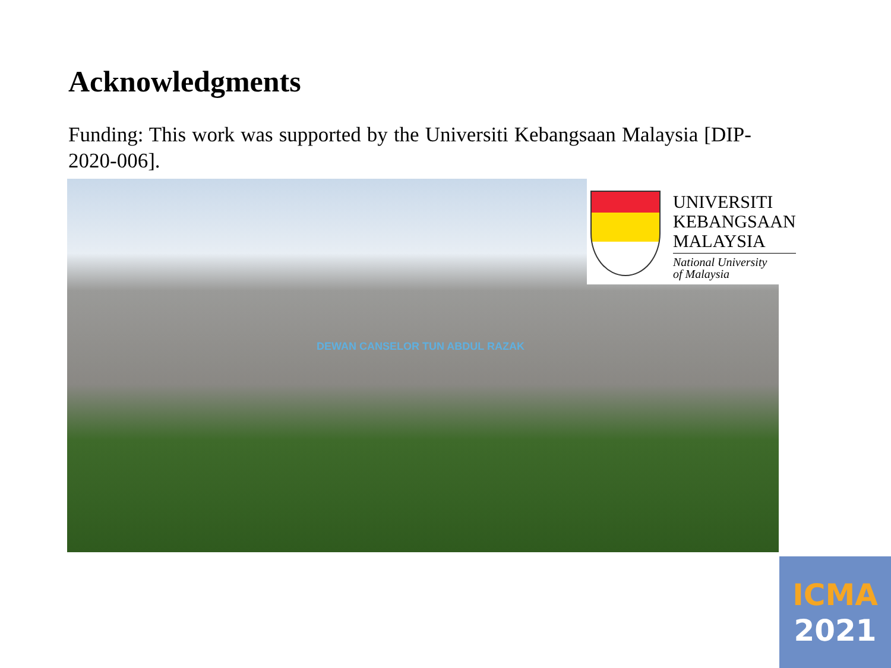Acknowledgments
Funding: This work was supported by the Universiti Kebangsaan Malaysia [DIP-2020-006].
DEWAN CANSELOR TUN ABDUL RAZAK
UNIVERSITI
KEBANGSAAN
MALAYSIA
National University
of Malaysia
ICMA
2021